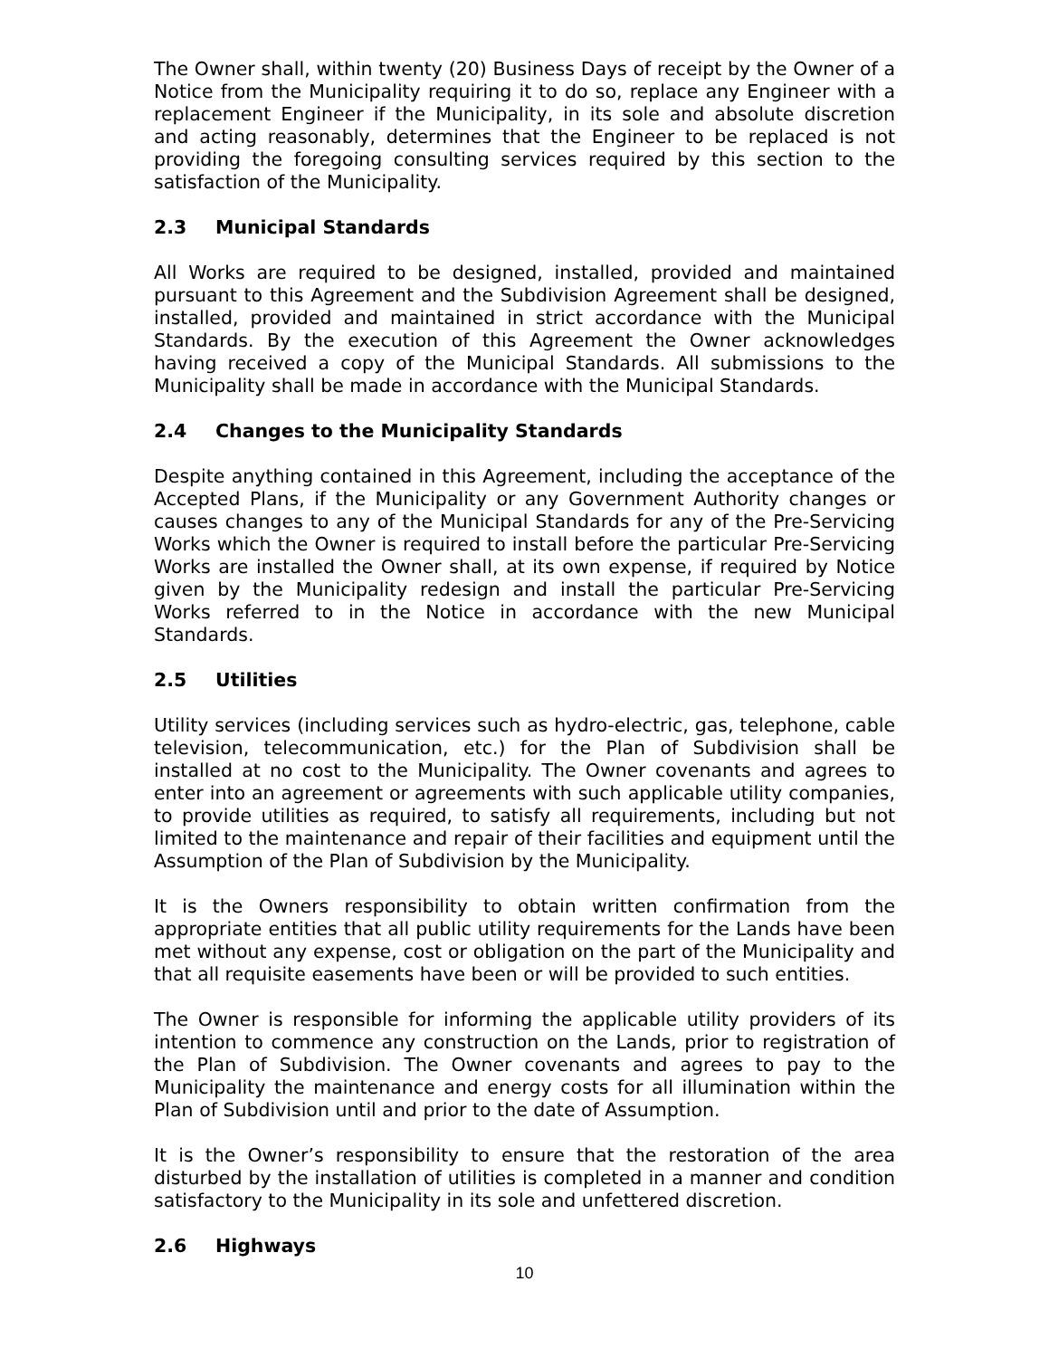The Owner shall, within twenty (20) Business Days of receipt by the Owner of a Notice from the Municipality requiring it to do so, replace any Engineer with a replacement Engineer if the Municipality, in its sole and absolute discretion and acting reasonably, determines that the Engineer to be replaced is not providing the foregoing consulting services required by this section to the satisfaction of the Municipality.
2.3 Municipal Standards
All Works are required to be designed, installed, provided and maintained pursuant to this Agreement and the Subdivision Agreement shall be designed, installed, provided and maintained in strict accordance with the Municipal Standards. By the execution of this Agreement the Owner acknowledges having received a copy of the Municipal Standards. All submissions to the Municipality shall be made in accordance with the Municipal Standards.
2.4 Changes to the Municipality Standards
Despite anything contained in this Agreement, including the acceptance of the Accepted Plans, if the Municipality or any Government Authority changes or causes changes to any of the Municipal Standards for any of the Pre-Servicing Works which the Owner is required to install before the particular Pre-Servicing Works are installed the Owner shall, at its own expense, if required by Notice given by the Municipality redesign and install the particular Pre-Servicing Works referred to in the Notice in accordance with the new Municipal Standards.
2.5 Utilities
Utility services (including services such as hydro-electric, gas, telephone, cable television, telecommunication, etc.) for the Plan of Subdivision shall be installed at no cost to the Municipality. The Owner covenants and agrees to enter into an agreement or agreements with such applicable utility companies, to provide utilities as required, to satisfy all requirements, including but not limited to the maintenance and repair of their facilities and equipment until the Assumption of the Plan of Subdivision by the Municipality.
It is the Owners responsibility to obtain written confirmation from the appropriate entities that all public utility requirements for the Lands have been met without any expense, cost or obligation on the part of the Municipality and that all requisite easements have been or will be provided to such entities.
The Owner is responsible for informing the applicable utility providers of its intention to commence any construction on the Lands, prior to registration of the Plan of Subdivision. The Owner covenants and agrees to pay to the Municipality the maintenance and energy costs for all illumination within the Plan of Subdivision until and prior to the date of Assumption.
It is the Owner’s responsibility to ensure that the restoration of the area disturbed by the installation of utilities is completed in a manner and condition satisfactory to the Municipality in its sole and unfettered discretion.
2.6 Highways
10